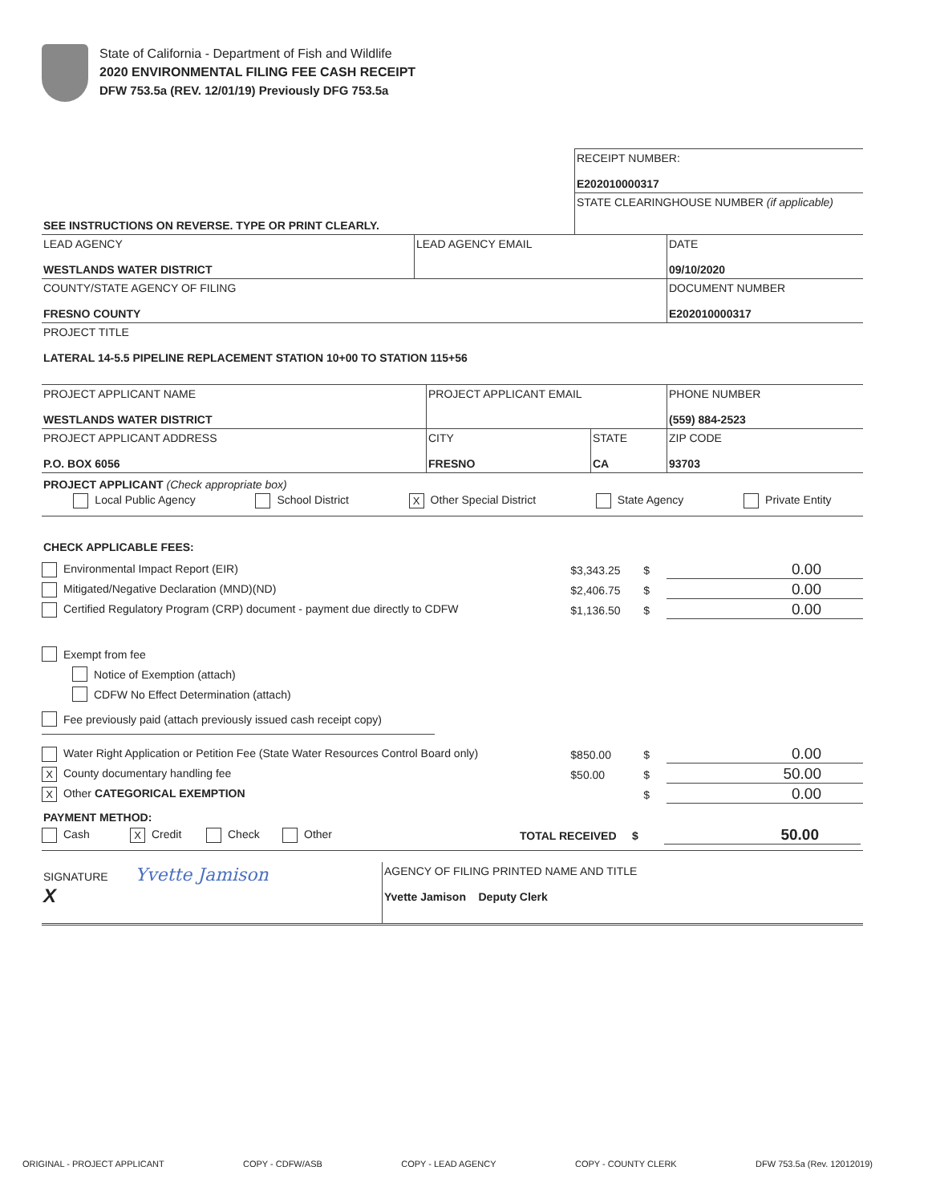State of California - Department of Fish and Wildlife
2020 ENVIRONMENTAL FILING FEE CASH RECEIPT
DFW 753.5a (REV. 12/01/19) Previously DFG 753.5a
| | RECEIPT NUMBER: E202010000317 |
| SEE INSTRUCTIONS ON REVERSE. TYPE OR PRINT CLEARLY. | STATE CLEARINGHOUSE NUMBER (if applicable) |
| LEAD AGENCY WESTLANDS WATER DISTRICT | LEAD AGENCY EMAIL | DATE 09/10/2020 |
| COUNTY/STATE AGENCY OF FILING FRESNO COUNTY | | DOCUMENT NUMBER E202010000317 |
| PROJECT TITLE LATERAL 14-5.5 PIPELINE REPLACEMENT STATION 10+00 TO STATION 115+56 | | |
| PROJECT APPLICANT NAME WESTLANDS WATER DISTRICT | PROJECT APPLICANT EMAIL | | PHONE NUMBER (559) 884-2523 |
| PROJECT APPLICANT ADDRESS P.O. BOX 6056 | CITY FRESNO | STATE CA | ZIP CODE 93703 |
PROJECT APPLICANT (Check appropriate box)
Local Public Agency School District X Other Special District State Agency Private Entity
CHECK APPLICABLE FEES:
Environmental Impact Report (EIR) $3,343.25 $ 0.00
Mitigated/Negative Declaration (MND)(ND) $2,406.75 $ 0.00
Certified Regulatory Program (CRP) document - payment due directly to CDFW $1,136.50 $ 0.00
Exempt from fee
Notice of Exemption (attach)
CDFW No Effect Determination (attach)
Fee previously paid (attach previously issued cash receipt copy)
Water Right Application or Petition Fee (State Water Resources Control Board only) $850.00 $ 0.00
X County documentary handling fee $50.00 $ 50.00
X Other CATEGORICAL EXEMPTION $ 0.00
PAYMENT METHOD:
Cash X Credit Check Other TOTAL RECEIVED $ 50.00
| SIGNATURE Yvette Jamison X | AGENCY OF FILING PRINTED NAME AND TITLE Yvette Jamison Deputy Clerk |
ORIGINAL - PROJECT APPLICANT COPY - CDFW/ASB COPY - LEAD AGENCY COPY - COUNTY CLERK DFW 753.5a (Rev. 12012019)